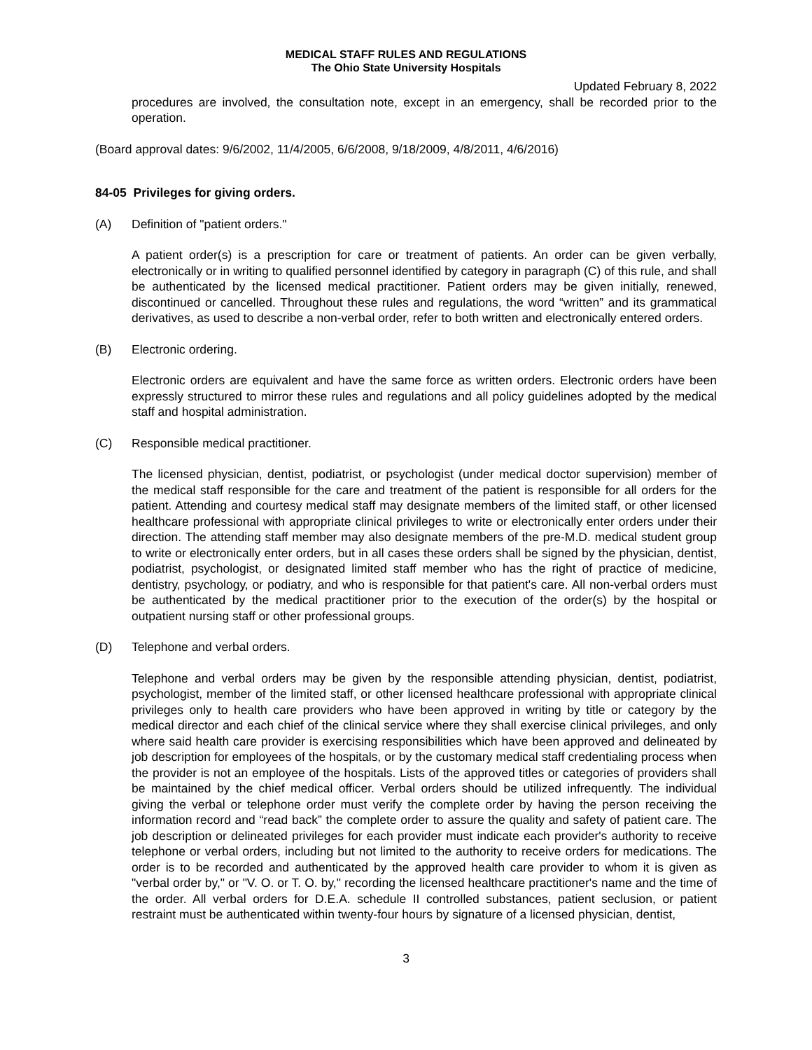MEDICAL STAFF RULES AND REGULATIONS
The Ohio State University Hospitals
Updated February 8, 2022
procedures are involved, the consultation note, except in an emergency, shall be recorded prior to the operation.
(Board approval dates: 9/6/2002, 11/4/2005, 6/6/2008, 9/18/2009, 4/8/2011, 4/6/2016)
84-05 Privileges for giving orders.
(A) Definition of "patient orders."
A patient order(s) is a prescription for care or treatment of patients. An order can be given verbally, electronically or in writing to qualified personnel identified by category in paragraph (C) of this rule, and shall be authenticated by the licensed medical practitioner. Patient orders may be given initially, renewed, discontinued or cancelled. Throughout these rules and regulations, the word “written” and its grammatical derivatives, as used to describe a non-verbal order, refer to both written and electronically entered orders.
(B) Electronic ordering.
Electronic orders are equivalent and have the same force as written orders. Electronic orders have been expressly structured to mirror these rules and regulations and all policy guidelines adopted by the medical staff and hospital administration.
(C) Responsible medical practitioner.
The licensed physician, dentist, podiatrist, or psychologist (under medical doctor supervision) member of the medical staff responsible for the care and treatment of the patient is responsible for all orders for the patient. Attending and courtesy medical staff may designate members of the limited staff, or other licensed healthcare professional with appropriate clinical privileges to write or electronically enter orders under their direction. The attending staff member may also designate members of the pre-M.D. medical student group to write or electronically enter orders, but in all cases these orders shall be signed by the physician, dentist, podiatrist, psychologist, or designated limited staff member who has the right of practice of medicine, dentistry, psychology, or podiatry, and who is responsible for that patient's care. All non-verbal orders must be authenticated by the medical practitioner prior to the execution of the order(s) by the hospital or outpatient nursing staff or other professional groups.
(D) Telephone and verbal orders.
Telephone and verbal orders may be given by the responsible attending physician, dentist, podiatrist, psychologist, member of the limited staff, or other licensed healthcare professional with appropriate clinical privileges only to health care providers who have been approved in writing by title or category by the medical director and each chief of the clinical service where they shall exercise clinical privileges, and only where said health care provider is exercising responsibilities which have been approved and delineated by job description for employees of the hospitals, or by the customary medical staff credentialing process when the provider is not an employee of the hospitals. Lists of the approved titles or categories of providers shall be maintained by the chief medical officer. Verbal orders should be utilized infrequently. The individual giving the verbal or telephone order must verify the complete order by having the person receiving the information record and “read back” the complete order to assure the quality and safety of patient care. The job description or delineated privileges for each provider must indicate each provider's authority to receive telephone or verbal orders, including but not limited to the authority to receive orders for medications. The order is to be recorded and authenticated by the approved health care provider to whom it is given as "verbal order by," or "V. O. or T. O. by," recording the licensed healthcare practitioner's name and the time of the order. All verbal orders for D.E.A. schedule II controlled substances, patient seclusion, or patient restraint must be authenticated within twenty-four hours by signature of a licensed physician, dentist,
3